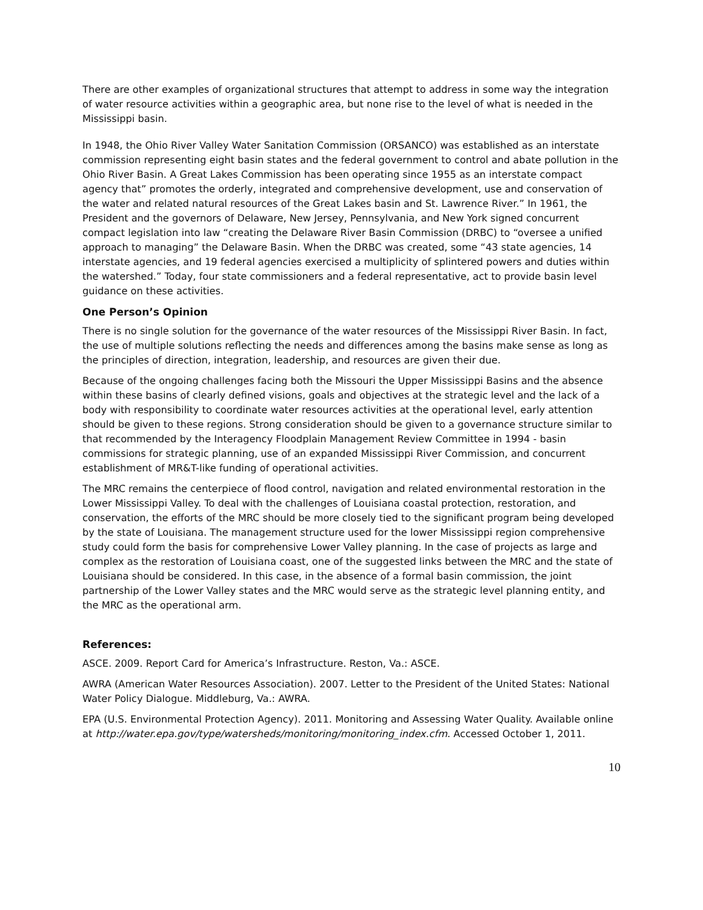There are other examples of organizational structures that attempt to address in some way the integration of water resource activities within a geographic area, but none rise to the level of what is needed in the Mississippi basin.
In 1948, the Ohio River Valley Water Sanitation Commission (ORSANCO) was established as an interstate commission representing eight basin states and the federal government to control and abate pollution in the Ohio River Basin. A Great Lakes Commission has been operating since 1955 as an interstate compact agency that” promotes the orderly, integrated and comprehensive development, use and conservation of the water and related natural resources of the Great Lakes basin and St. Lawrence River.” In 1961, the President and the governors of Delaware, New Jersey, Pennsylvania, and New York signed concurrent compact legislation into law “creating the Delaware River Basin Commission (DRBC) to “oversee a unified approach to managing” the Delaware Basin. When the DRBC was created, some “43 state agencies, 14 interstate agencies, and 19 federal agencies exercised a multiplicity of splintered powers and duties within the watershed.” Today, four state commissioners and a federal representative, act to provide basin level guidance on these activities.
One Person’s Opinion
There is no single solution for the governance of the water resources of the Mississippi River Basin. In fact, the use of multiple solutions reflecting the needs and differences among the basins make sense as long as the principles of direction, integration, leadership, and resources are given their due.
Because of the ongoing challenges facing both the Missouri the Upper Mississippi Basins and the absence within these basins of clearly defined visions, goals and objectives at the strategic level and the lack of a body with responsibility to coordinate water resources activities at the operational level, early attention should be given to these regions. Strong consideration should be given to a governance structure similar to that recommended by the Interagency Floodplain Management Review Committee in 1994 - basin commissions for strategic planning, use of an expanded Mississippi River Commission, and concurrent establishment of MR&T-like funding of operational activities.
The MRC remains the centerpiece of flood control, navigation and related environmental restoration in the Lower Mississippi Valley. To deal with the challenges of Louisiana coastal protection, restoration, and conservation, the efforts of the MRC should be more closely tied to the significant program being developed by the state of Louisiana. The management structure used for the lower Mississippi region comprehensive study could form the basis for comprehensive Lower Valley planning. In the case of projects as large and complex as the restoration of Louisiana coast, one of the suggested links between the MRC and the state of Louisiana should be considered. In this case, in the absence of a formal basin commission, the joint partnership of the Lower Valley states and the MRC would serve as the strategic level planning entity, and the MRC as the operational arm.
References:
ASCE. 2009. Report Card for America’s Infrastructure. Reston, Va.: ASCE.
AWRA (American Water Resources Association). 2007. Letter to the President of the United States: National Water Policy Dialogue. Middleburg, Va.: AWRA.
EPA (U.S. Environmental Protection Agency). 2011. Monitoring and Assessing Water Quality. Available online at http://water.epa.gov/type/watersheds/monitoring/monitoring_index.cfm. Accessed October 1, 2011.
10